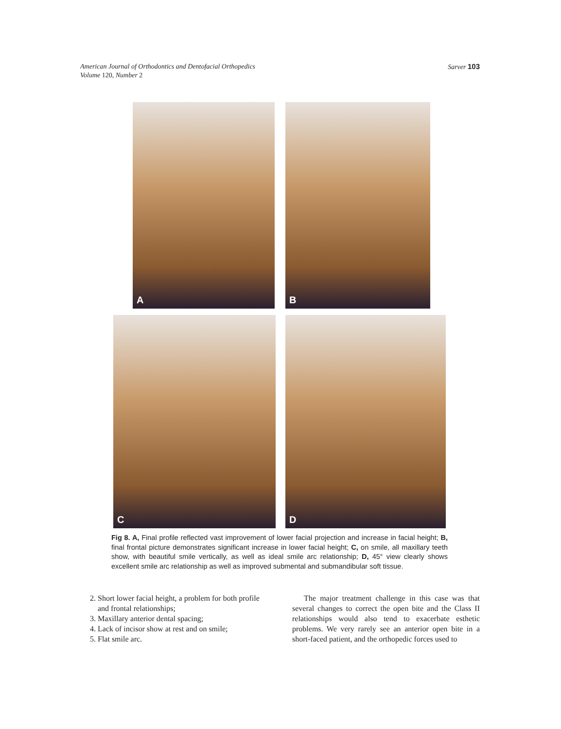American Journal of Orthodontics and Dentofacial Orthopedics
Volume 120, Number 2
Sarver 103
A B
C D
Fig 8. A, Final profile reflected vast improvement of lower facial projection and increase in facial height; B, final frontal picture demonstrates significant increase in lower facial height; C, on smile, all maxillary teeth show, with beautiful smile vertically, as well as ideal smile arc relationship; D, 45° view clearly shows excellent smile arc relationship as well as improved submental and submandibular soft tissue.
2. Short lower facial height, a problem for both profile and frontal relationships;
3. Maxillary anterior dental spacing;
4. Lack of incisor show at rest and on smile;
5. Flat smile arc.
The major treatment challenge in this case was that several changes to correct the open bite and the Class II relationships would also tend to exacerbate esthetic problems. We very rarely see an anterior open bite in a short-faced patient, and the orthopedic forces used to